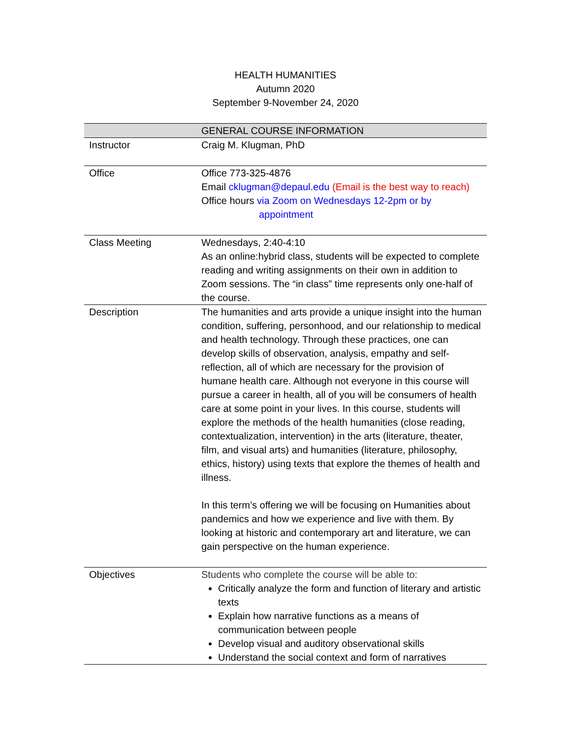HEALTH HUMANITIES
Autumn 2020
September 9-November 24, 2020
| | GENERAL COURSE INFORMATION |
| --- | --- |
| Instructor | Craig M. Klugman, PhD |
| Office | Office 773-325-4876 Email cklugman@depaul.edu (Email is the best way to reach) Office hours via Zoom on Wednesdays 12-2pm or by appointment |
| Class Meeting | Wednesdays, 2:40-4:10 As an online:hybrid class, students will be expected to complete reading and writing assignments on their own in addition to Zoom sessions. The “in class” time represents only one-half of the course. |
| Description | The humanities and arts provide a unique insight into the human condition, suffering, personhood, and our relationship to medical and health technology. Through these practices, one can develop skills of observation, analysis, empathy and self-reflection, all of which are necessary for the provision of humane health care. Although not everyone in this course will pursue a career in health, all of you will be consumers of health care at some point in your lives. In this course, students will explore the methods of the health humanities (close reading, contextualization, intervention) in the arts (literature, theater, film, and visual arts) and humanities (literature, philosophy, ethics, history) using texts that explore the themes of health and illness. In this term’s offering we will be focusing on Humanities about pandemics and how we experience and live with them. By looking at historic and contemporary art and literature, we can gain perspective on the human experience. |
| Objectives | Students who complete the course will be able to: Critically analyze the form and function of literary and artistic texts Explain how narrative functions as a means of communication between people Develop visual and auditory observational skills Understand the social context and form of narratives |